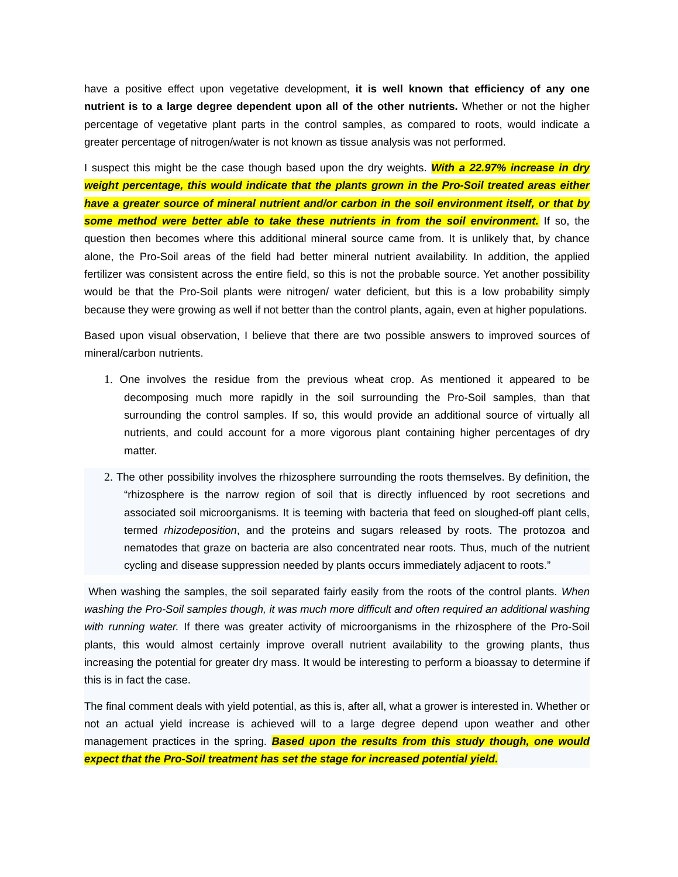have a positive effect upon vegetative development, it is well known that efficiency of any one nutrient is to a large degree dependent upon all of the other nutrients. Whether or not the higher percentage of vegetative plant parts in the control samples, as compared to roots, would indicate a greater percentage of nitrogen/water is not known as tissue analysis was not performed.
I suspect this might be the case though based upon the dry weights. With a 22.97% increase in dry weight percentage, this would indicate that the plants grown in the Pro-Soil treated areas either have a greater source of mineral nutrient and/or carbon in the soil environment itself, or that by some method were better able to take these nutrients in from the soil environment. If so, the question then becomes where this additional mineral source came from. It is unlikely that, by chance alone, the Pro-Soil areas of the field had better mineral nutrient availability. In addition, the applied fertilizer was consistent across the entire field, so this is not the probable source. Yet another possibility would be that the Pro-Soil plants were nitrogen/ water deficient, but this is a low probability simply because they were growing as well if not better than the control plants, again, even at higher populations.
Based upon visual observation, I believe that there are two possible answers to improved sources of mineral/carbon nutrients.
1. One involves the residue from the previous wheat crop. As mentioned it appeared to be decomposing much more rapidly in the soil surrounding the Pro-Soil samples, than that surrounding the control samples. If so, this would provide an additional source of virtually all nutrients, and could account for a more vigorous plant containing higher percentages of dry matter.
2. The other possibility involves the rhizosphere surrounding the roots themselves. By definition, the “rhizosphere is the narrow region of soil that is directly influenced by root secretions and associated soil microorganisms. It is teeming with bacteria that feed on sloughed-off plant cells, termed rhizodeposition, and the proteins and sugars released by roots. The protozoa and nematodes that graze on bacteria are also concentrated near roots. Thus, much of the nutrient cycling and disease suppression needed by plants occurs immediately adjacent to roots.”
When washing the samples, the soil separated fairly easily from the roots of the control plants. When washing the Pro-Soil samples though, it was much more difficult and often required an additional washing with running water. If there was greater activity of microorganisms in the rhizosphere of the Pro-Soil plants, this would almost certainly improve overall nutrient availability to the growing plants, thus increasing the potential for greater dry mass. It would be interesting to perform a bioassay to determine if this is in fact the case.
The final comment deals with yield potential, as this is, after all, what a grower is interested in. Whether or not an actual yield increase is achieved will to a large degree depend upon weather and other management practices in the spring. Based upon the results from this study though, one would expect that the Pro-Soil treatment has set the stage for increased potential yield.